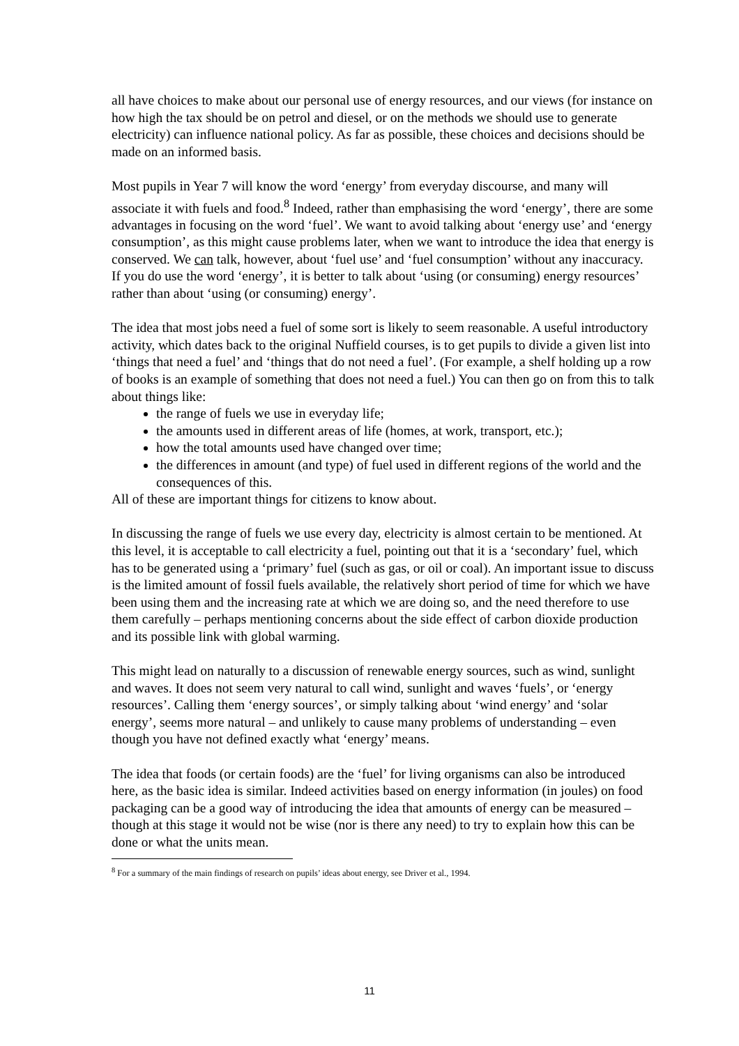all have choices to make about our personal use of energy resources, and our views (for instance on how high the tax should be on petrol and diesel, or on the methods we should use to generate electricity) can influence national policy. As far as possible, these choices and decisions should be made on an informed basis.
Most pupils in Year 7 will know the word ‘energy’ from everyday discourse, and many will associate it with fuels and food.<sup>8</sup> Indeed, rather than emphasising the word ‘energy’, there are some advantages in focusing on the word ‘fuel’. We want to avoid talking about ‘energy use’ and ‘energy consumption’, as this might cause problems later, when we want to introduce the idea that energy is conserved. We can talk, however, about ‘fuel use’ and ‘fuel consumption’ without any inaccuracy. If you do use the word ‘energy’, it is better to talk about ‘using (or consuming) energy resources’ rather than about ‘using (or consuming) energy’.
The idea that most jobs need a fuel of some sort is likely to seem reasonable. A useful introductory activity, which dates back to the original Nuffield courses, is to get pupils to divide a given list into ‘things that need a fuel’ and ‘things that do not need a fuel’. (For example, a shelf holding up a row of books is an example of something that does not need a fuel.) You can then go on from this to talk about things like:
the range of fuels we use in everyday life;
the amounts used in different areas of life (homes, at work, transport, etc.);
how the total amounts used have changed over time;
the differences in amount (and type) of fuel used in different regions of the world and the consequences of this.
All of these are important things for citizens to know about.
In discussing the range of fuels we use every day, electricity is almost certain to be mentioned. At this level, it is acceptable to call electricity a fuel, pointing out that it is a ‘secondary’ fuel, which has to be generated using a ‘primary’ fuel (such as gas, or oil or coal). An important issue to discuss is the limited amount of fossil fuels available, the relatively short period of time for which we have been using them and the increasing rate at which we are doing so, and the need therefore to use them carefully – perhaps mentioning concerns about the side effect of carbon dioxide production and its possible link with global warming.
This might lead on naturally to a discussion of renewable energy sources, such as wind, sunlight and waves. It does not seem very natural to call wind, sunlight and waves ‘fuels’, or ‘energy resources’. Calling them ‘energy sources’, or simply talking about ‘wind energy’ and ‘solar energy’, seems more natural – and unlikely to cause many problems of understanding – even though you have not defined exactly what ‘energy’ means.
The idea that foods (or certain foods) are the ‘fuel’ for living organisms can also be introduced here, as the basic idea is similar. Indeed activities based on energy information (in joules) on food packaging can be a good way of introducing the idea that amounts of energy can be measured – though at this stage it would not be wise (nor is there any need) to try to explain how this can be done or what the units mean.
<sup>8</sup> For a summary of the main findings of research on pupils’ ideas about energy, see Driver et al., 1994.
11